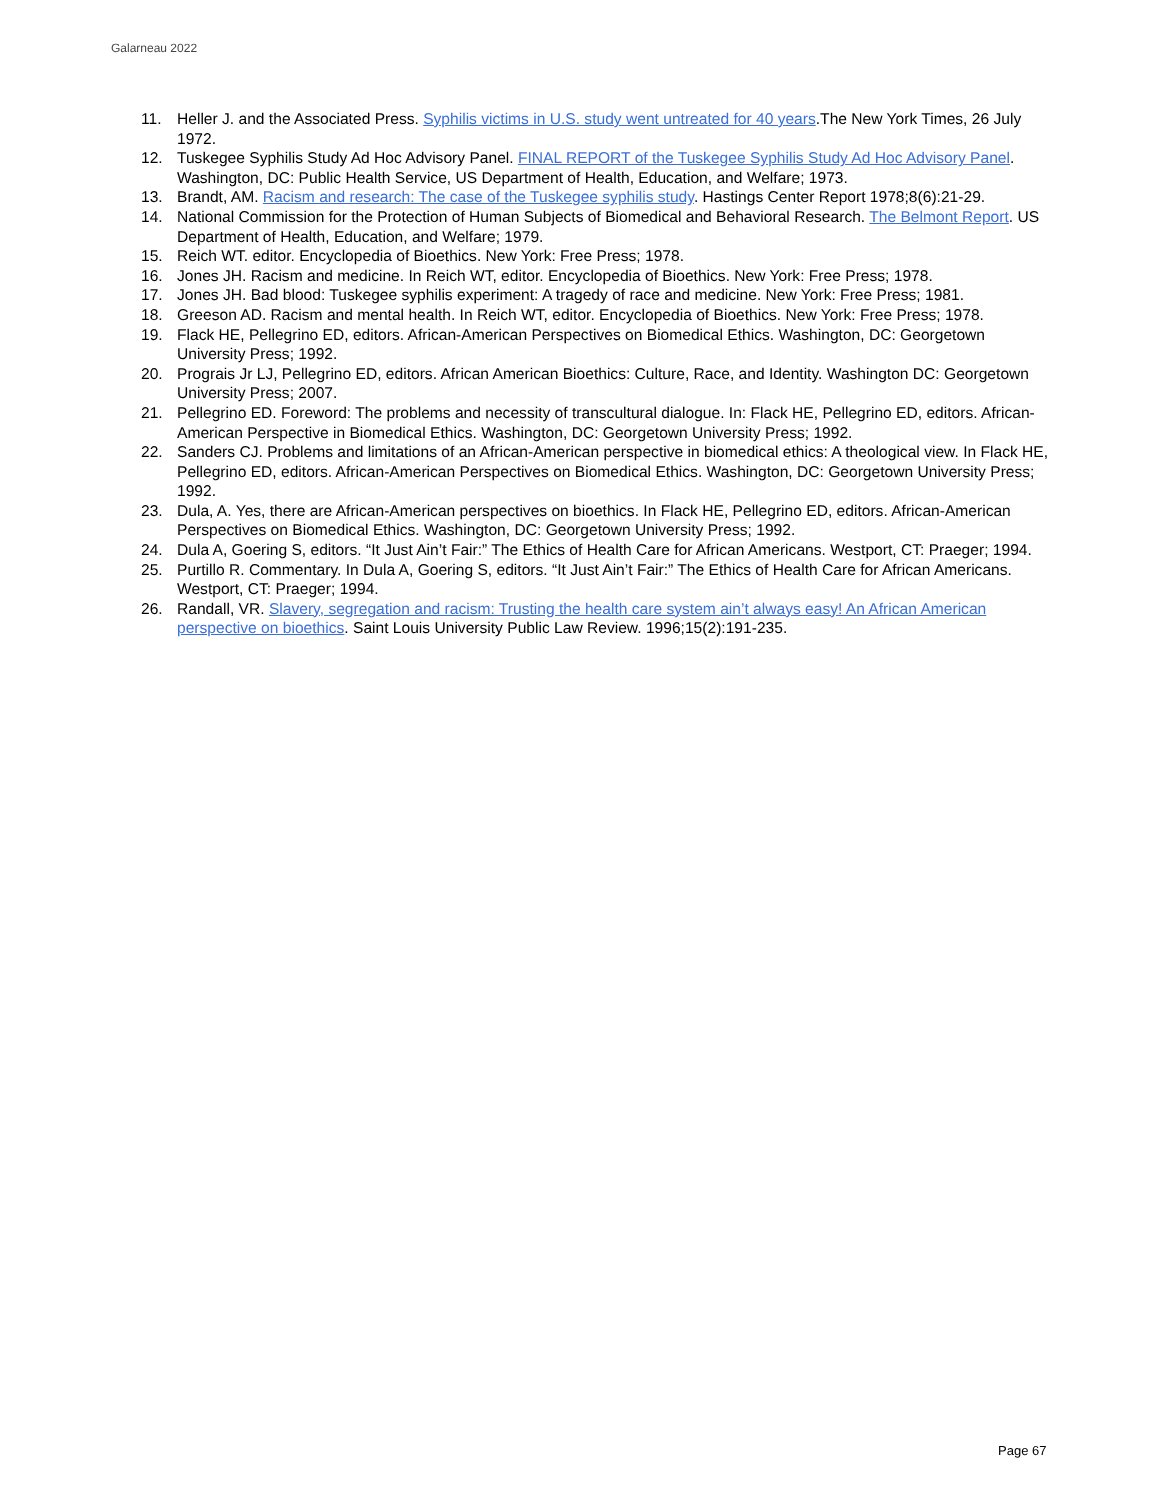Galarneau 2022
11. Heller J. and the Associated Press. Syphilis victims in U.S. study went untreated for 40 years.The New York Times, 26 July 1972.
12. Tuskegee Syphilis Study Ad Hoc Advisory Panel. FINAL REPORT of the Tuskegee Syphilis Study Ad Hoc Advisory Panel. Washington, DC: Public Health Service, US Department of Health, Education, and Welfare; 1973.
13. Brandt, AM. Racism and research: The case of the Tuskegee syphilis study. Hastings Center Report 1978;8(6):21-29.
14. National Commission for the Protection of Human Subjects of Biomedical and Behavioral Research. The Belmont Report. US Department of Health, Education, and Welfare; 1979.
15. Reich WT. editor. Encyclopedia of Bioethics. New York: Free Press; 1978.
16. Jones JH. Racism and medicine. In Reich WT, editor. Encyclopedia of Bioethics. New York: Free Press; 1978.
17. Jones JH. Bad blood: Tuskegee syphilis experiment: A tragedy of race and medicine. New York: Free Press; 1981.
18. Greeson AD. Racism and mental health. In Reich WT, editor. Encyclopedia of Bioethics. New York: Free Press; 1978.
19. Flack HE, Pellegrino ED, editors. African-American Perspectives on Biomedical Ethics. Washington, DC: Georgetown University Press; 1992.
20. Prograis Jr LJ, Pellegrino ED, editors. African American Bioethics: Culture, Race, and Identity. Washington DC: Georgetown University Press; 2007.
21. Pellegrino ED. Foreword: The problems and necessity of transcultural dialogue. In: Flack HE, Pellegrino ED, editors. African-American Perspective in Biomedical Ethics. Washington, DC: Georgetown University Press; 1992.
22. Sanders CJ. Problems and limitations of an African-American perspective in biomedical ethics: A theological view. In Flack HE, Pellegrino ED, editors. African-American Perspectives on Biomedical Ethics. Washington, DC: Georgetown University Press; 1992.
23. Dula, A. Yes, there are African-American perspectives on bioethics. In Flack HE, Pellegrino ED, editors. African-American Perspectives on Biomedical Ethics. Washington, DC: Georgetown University Press; 1992.
24. Dula A, Goering S, editors. “It Just Ain’t Fair:” The Ethics of Health Care for African Americans. Westport, CT: Praeger; 1994.
25. Purtillo R. Commentary. In Dula A, Goering S, editors. “It Just Ain’t Fair:” The Ethics of Health Care for African Americans. Westport, CT: Praeger; 1994.
26. Randall, VR. Slavery, segregation and racism: Trusting the health care system ain’t always easy! An African American perspective on bioethics. Saint Louis University Public Law Review. 1996;15(2):191-235.
Page 67